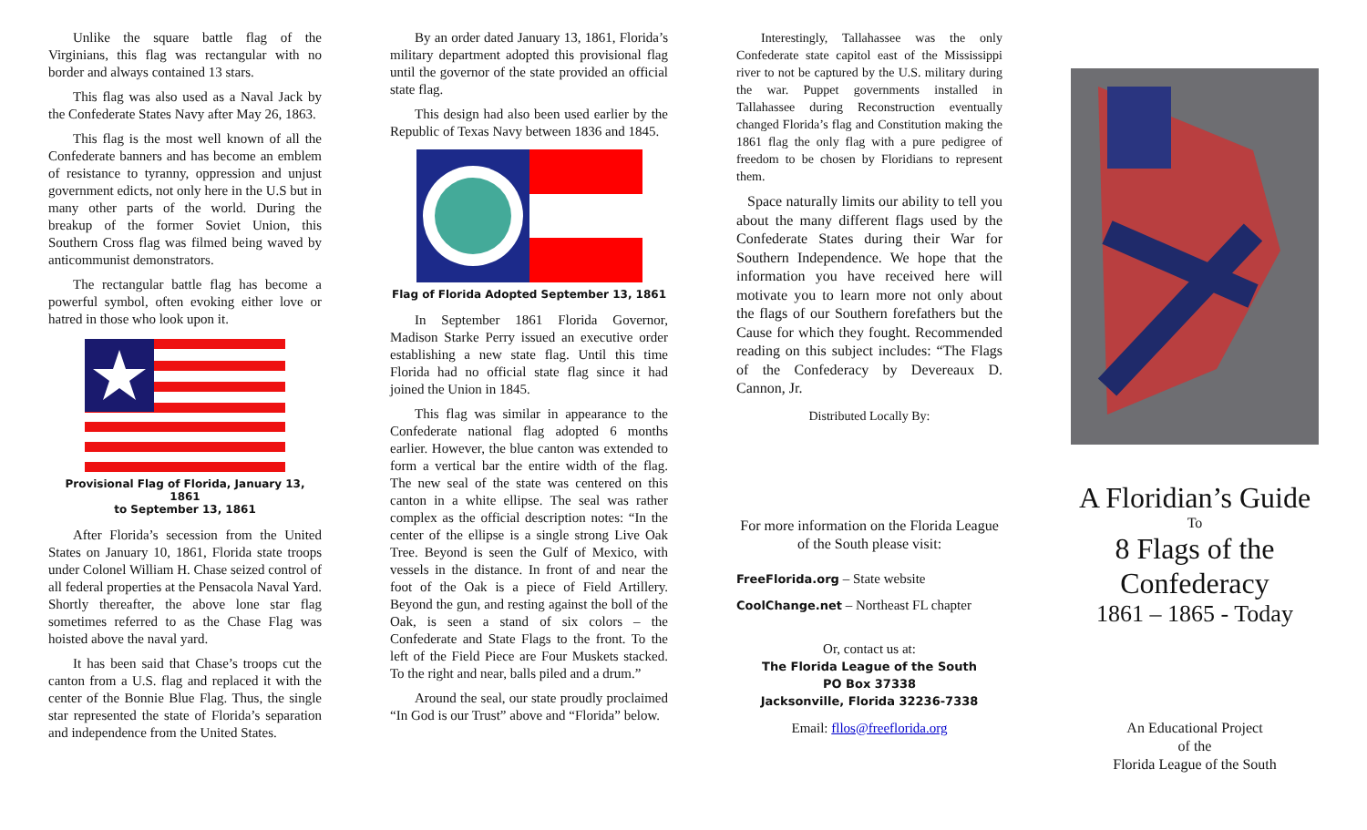Unlike the square battle flag of the Virginians, this flag was rectangular with no border and always contained 13 stars.
This flag was also used as a Naval Jack by the Confederate States Navy after May 26, 1863.
This flag is the most well known of all the Confederate banners and has become an emblem of resistance to tyranny, oppression and unjust government edicts, not only here in the U.S but in many other parts of the world. During the breakup of the former Soviet Union, this Southern Cross flag was filmed being waved by anticommunist demonstrators.
The rectangular battle flag has become a powerful symbol, often evoking either love or hatred in those who look upon it.
Provisional Flag of Florida, January 13, 1861
to September 13, 1861
After Florida’s secession from the United States on January 10, 1861, Florida state troops under Colonel William H. Chase seized control of all federal properties at the Pensacola Naval Yard. Shortly thereafter, the above lone star flag sometimes referred to as the Chase Flag was hoisted above the naval yard.
It has been said that Chase’s troops cut the canton from a U.S. flag and replaced it with the center of the Bonnie Blue Flag. Thus, the single star represented the state of Florida’s separation and independence from the United States.
By an order dated January 13, 1861, Florida’s military department adopted this provisional flag until the governor of the state provided an official state flag.
This design had also been used earlier by the Republic of Texas Navy between 1836 and 1845.
Flag of Florida Adopted September 13, 1861
In September 1861 Florida Governor, Madison Starke Perry issued an executive order establishing a new state flag. Until this time Florida had no official state flag since it had joined the Union in 1845.
This flag was similar in appearance to the Confederate national flag adopted 6 months earlier. However, the blue canton was extended to form a vertical bar the entire width of the flag. The new seal of the state was centered on this canton in a white ellipse. The seal was rather complex as the official description notes: “In the center of the ellipse is a single strong Live Oak Tree. Beyond is seen the Gulf of Mexico, with vessels in the distance. In front of and near the foot of the Oak is a piece of Field Artillery. Beyond the gun, and resting against the boll of the Oak, is seen a stand of six colors – the Confederate and State Flags to the front. To the left of the Field Piece are Four Muskets stacked. To the right and near, balls piled and a drum.”
Around the seal, our state proudly proclaimed “In God is our Trust” above and “Florida” below.
Interestingly, Tallahassee was the only Confederate state capitol east of the Mississippi river to not be captured by the U.S. military during the war. Puppet governments installed in Tallahassee during Reconstruction eventually changed Florida’s flag and Constitution making the 1861 flag the only flag with a pure pedigree of freedom to be chosen by Floridians to represent them.
Space naturally limits our ability to tell you about the many different flags used by the Confederate States during their War for Southern Independence. We hope that the information you have received here will motivate you to learn more not only about the flags of our Southern forefathers but the Cause for which they fought. Recommended reading on this subject includes: “The Flags of the Confederacy by Devereaux D. Cannon, Jr.
Distributed Locally By:
For more information on the Florida League of the South please visit:
FreeFlorida.org – State website
CoolChange.net – Northeast FL chapter
Or, contact us at:
The Florida League of the South
PO Box 37338
Jacksonville, Florida 32236-7338
Email: fllos@freeflorida.org
A Floridian’s Guide
To
8 Flags of the
Confederacy
1861 – 1865 - Today
An Educational Project
of the
Florida League of the South